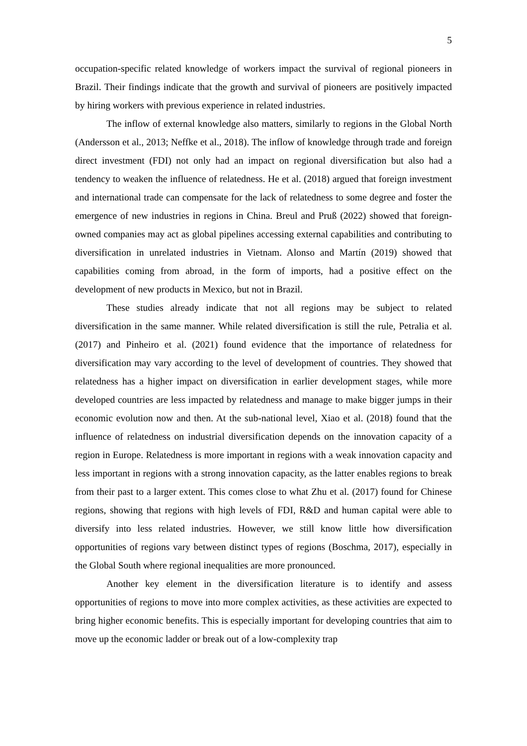5
occupation-specific related knowledge of workers impact the survival of regional pioneers in Brazil. Their findings indicate that the growth and survival of pioneers are positively impacted by hiring workers with previous experience in related industries.
The inflow of external knowledge also matters, similarly to regions in the Global North (Andersson et al., 2013; Neffke et al., 2018). The inflow of knowledge through trade and foreign direct investment (FDI) not only had an impact on regional diversification but also had a tendency to weaken the influence of relatedness. He et al. (2018) argued that foreign investment and international trade can compensate for the lack of relatedness to some degree and foster the emergence of new industries in regions in China. Breul and Pruß (2022) showed that foreign-owned companies may act as global pipelines accessing external capabilities and contributing to diversification in unrelated industries in Vietnam. Alonso and Martín (2019) showed that capabilities coming from abroad, in the form of imports, had a positive effect on the development of new products in Mexico, but not in Brazil.
These studies already indicate that not all regions may be subject to related diversification in the same manner. While related diversification is still the rule, Petralia et al. (2017) and Pinheiro et al. (2021) found evidence that the importance of relatedness for diversification may vary according to the level of development of countries. They showed that relatedness has a higher impact on diversification in earlier development stages, while more developed countries are less impacted by relatedness and manage to make bigger jumps in their economic evolution now and then. At the sub-national level, Xiao et al. (2018) found that the influence of relatedness on industrial diversification depends on the innovation capacity of a region in Europe. Relatedness is more important in regions with a weak innovation capacity and less important in regions with a strong innovation capacity, as the latter enables regions to break from their past to a larger extent. This comes close to what Zhu et al. (2017) found for Chinese regions, showing that regions with high levels of FDI, R&D and human capital were able to diversify into less related industries. However, we still know little how diversification opportunities of regions vary between distinct types of regions (Boschma, 2017), especially in the Global South where regional inequalities are more pronounced.
Another key element in the diversification literature is to identify and assess opportunities of regions to move into more complex activities, as these activities are expected to bring higher economic benefits. This is especially important for developing countries that aim to move up the economic ladder or break out of a low-complexity trap